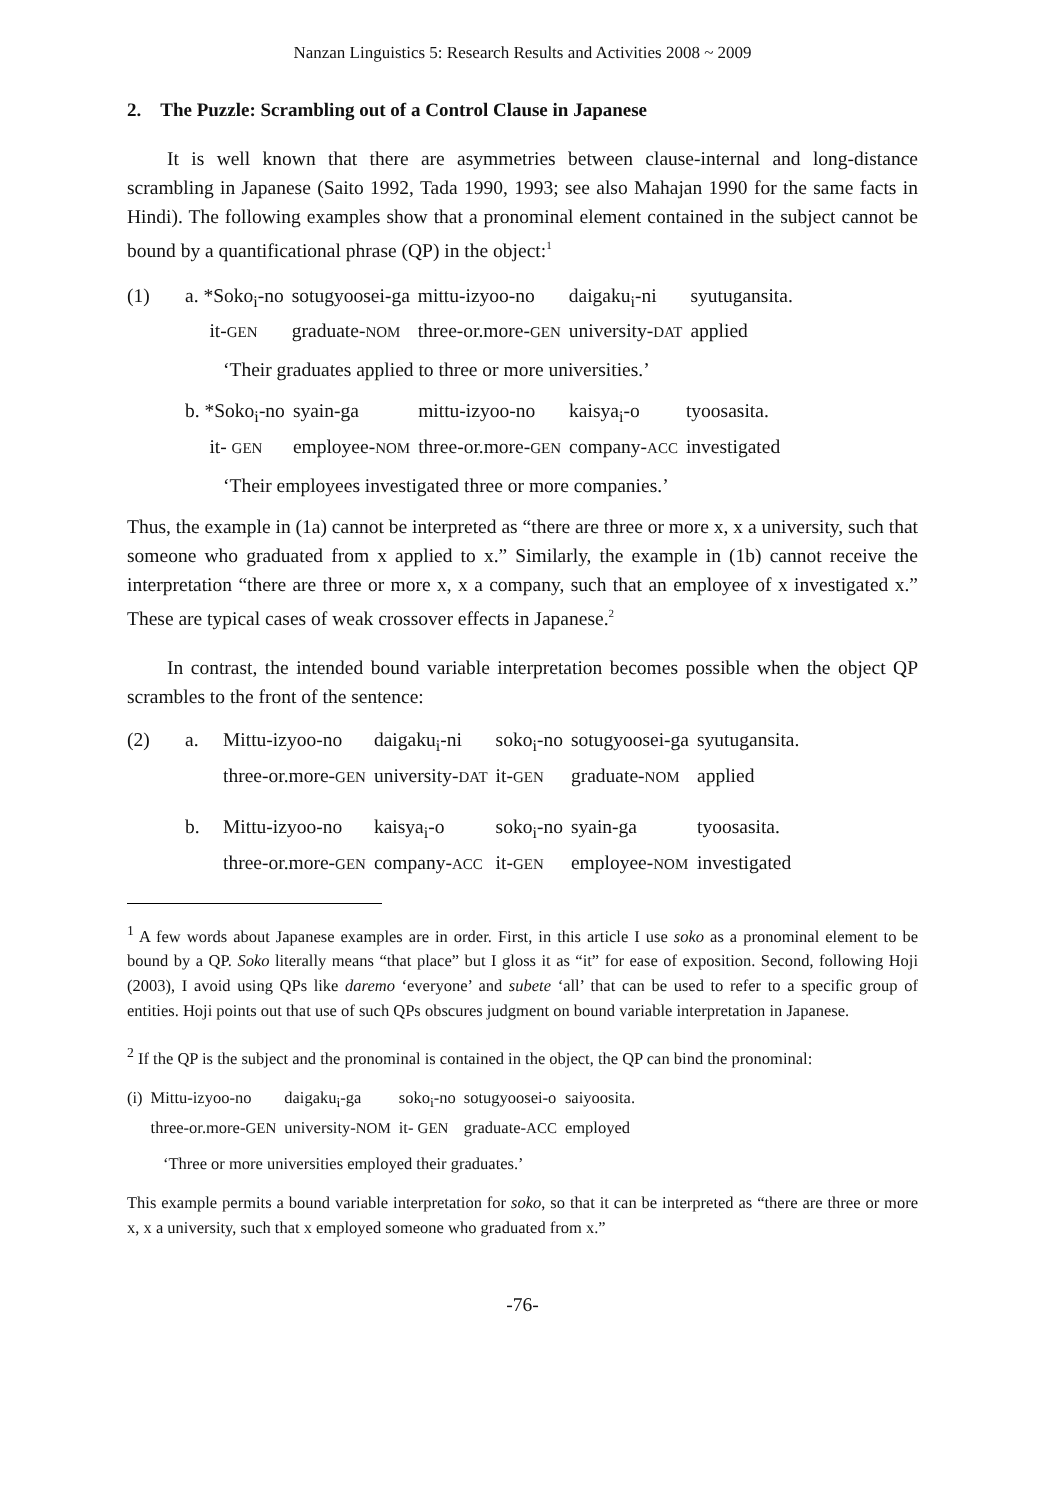Nanzan Linguistics 5: Research Results and Activities 2008 ~ 2009
2. The Puzzle: Scrambling out of a Control Clause in Japanese
It is well known that there are asymmetries between clause-internal and long-distance scrambling in Japanese (Saito 1992, Tada 1990, 1993; see also Mahajan 1990 for the same facts in Hindi). The following examples show that a pronominal element contained in the subject cannot be bound by a quantificational phrase (QP) in the object:<sup>1</sup>
| (1) | a. *Soko<sub>i</sub>-no | sotugyoosei-ga | mittu-izyoo-no | daigaku<sub>i</sub>-ni | syutugansita. |
| | it- GEN | graduate- NOM | three-or.more- GEN | university- DAT | applied |
‘Their graduates applied to three or more universities.’
| | b. *Soko<sub>i</sub>-no | syain-ga | mittu-izyoo-no | kaisya<sub>i</sub>-o | tyoosasita. |
| | it- GEN | employee- NOM | three-or.more- GEN | company- ACC | investigated |
‘Their employees investigated three or more companies.’
Thus, the example in (1a) cannot be interpreted as “there are three or more x, x a university, such that someone who graduated from x applied to x.” Similarly, the example in (1b) cannot receive the interpretation “there are three or more x, x a company, such that an employee of x investigated x.” These are typical cases of weak crossover effects in Japanese.<sup>2</sup>
In contrast, the intended bound variable interpretation becomes possible when the object QP scrambles to the front of the sentence:
| (2) | a. | Mittu-izyoo-no | daigaku<sub>i</sub>-ni | soko<sub>i</sub>-no | sotugyoosei-ga | syutugansita. |
| | | three-or.more- GEN | university- DAT | it- GEN | graduate- NOM | applied |
| | b. | Mittu-izyoo-no | kaisya<sub>i</sub>-o | soko<sub>i</sub>-no | syain-ga | tyoosasita. |
| | | three-or.more- GEN | company- ACC | it- GEN | employee- NOM | investigated |
<sup>1</sup> A few words about Japanese examples are in order. First, in this article I use soko as a pronominal element to be bound by a QP. Soko literally means “that place” but I gloss it as “it” for ease of exposition. Second, following Hoji (2003), I avoid using QPs like daremo ‘everyone’ and subete ‘all’ that can be used to refer to a specific group of entities. Hoji points out that use of such QPs obscures judgment on bound variable interpretation in Japanese.
<sup>2</sup> If the QP is the subject and the pronominal is contained in the object, the QP can bind the pronominal:
| (i) | Mittu-izyoo-no | daigaku<sub>i</sub>-ga | soko<sub>i</sub>-no | sotugyoosei-o | saiyoosita. |
| | three-or.more- GEN | university- NOM | it- GEN | graduate- ACC | employed |
‘Three or more universities employed their graduates.’
This example permits a bound variable interpretation for soko, so that it can be interpreted as “there are three or more x, x a university, such that x employed someone who graduated from x.”
-76-